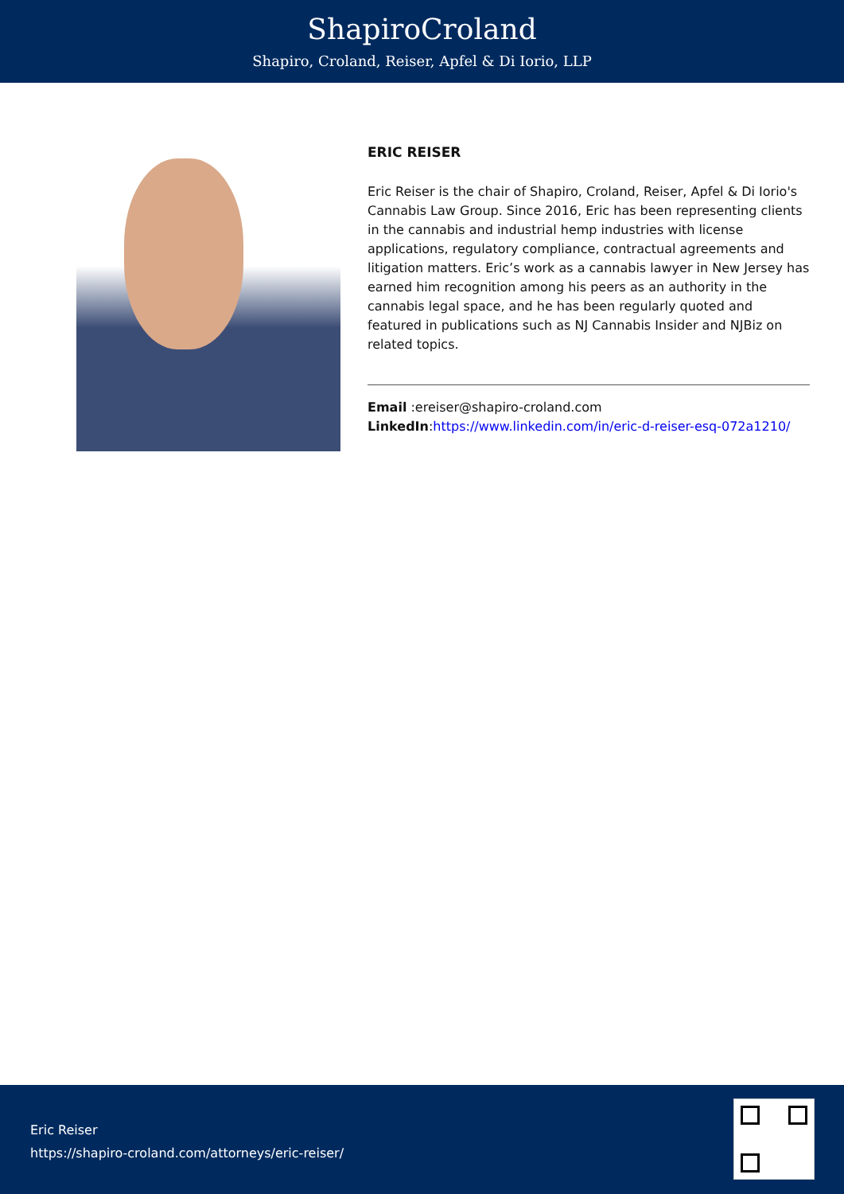ShapiroCroland
Shapiro, Croland, Reiser, Apfel & Di Iorio, LLP
ERIC REISER
Eric Reiser is the chair of Shapiro, Croland, Reiser, Apfel & Di Iorio's Cannabis Law Group. Since 2016, Eric has been representing clients in the cannabis and industrial hemp industries with license applications, regulatory compliance, contractual agreements and litigation matters. Eric’s work as a cannabis lawyer in New Jersey has earned him recognition among his peers as an authority in the cannabis legal space, and he has been regularly quoted and featured in publications such as NJ Cannabis Insider and NJBiz on related topics.
Email :ereiser@shapiro-croland.com
LinkedIn:https://www.linkedin.com/in/eric-d-reiser-esq-072a1210/
Eric Reiser
https://shapiro-croland.com/attorneys/eric-reiser/